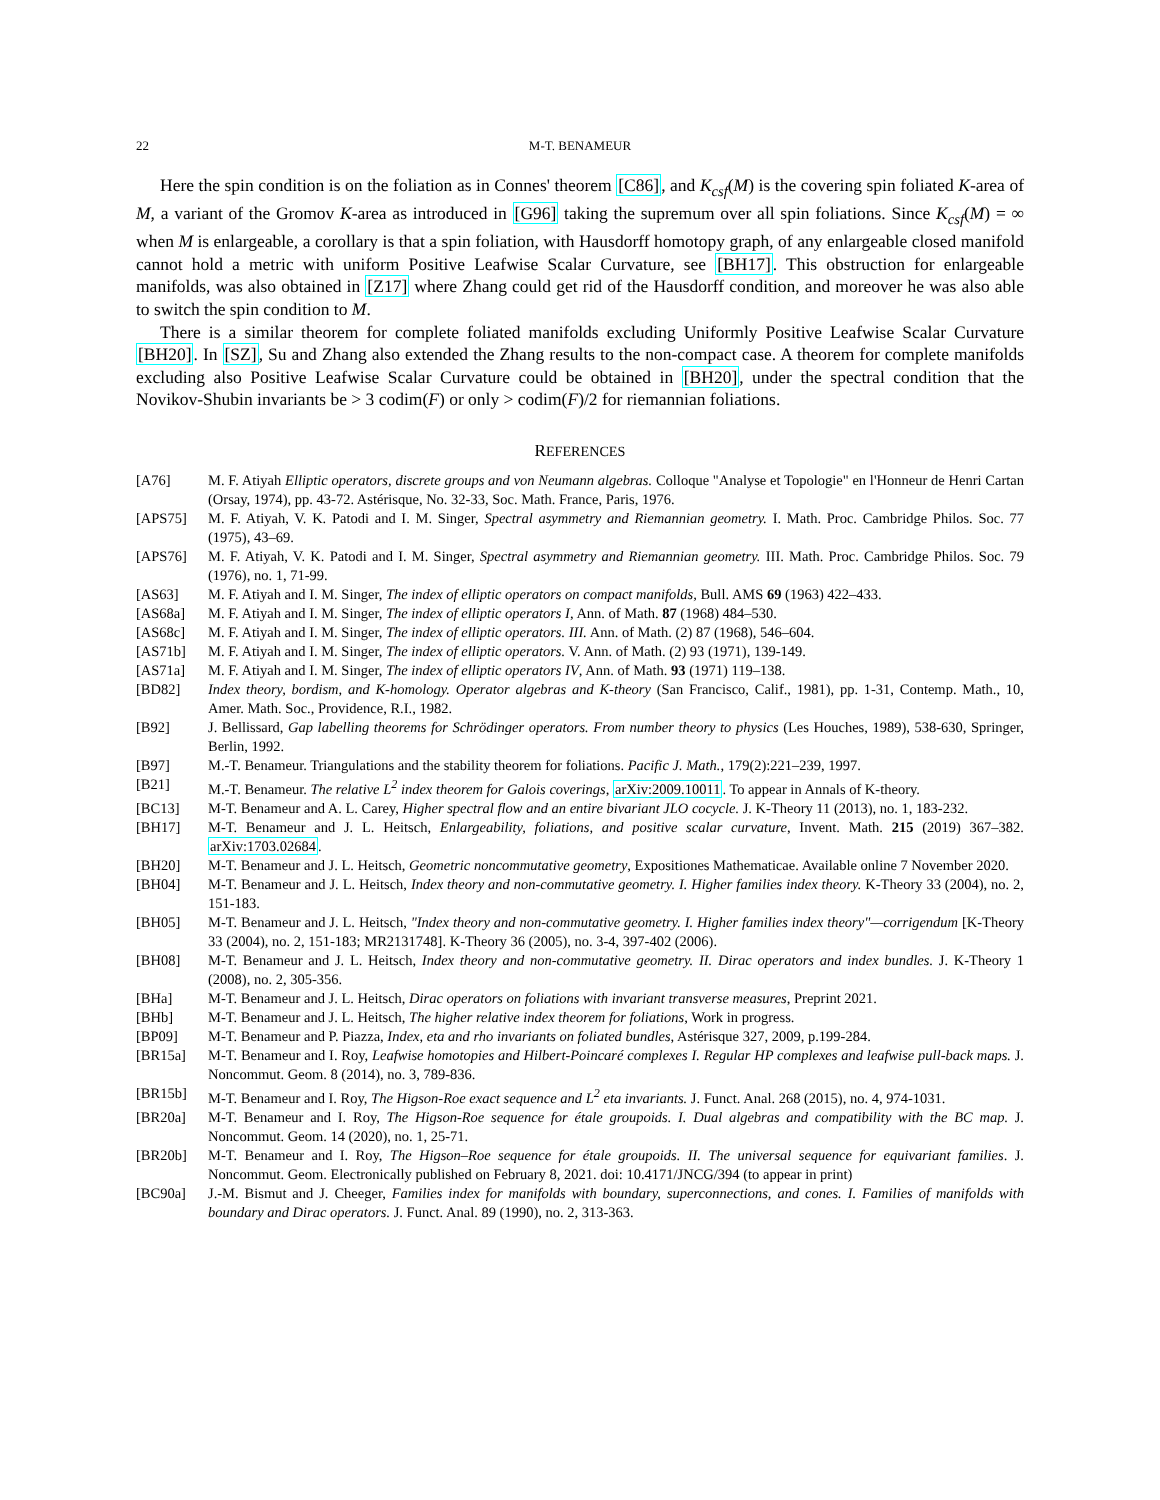22 M-T. BENAMEUR
Here the spin condition is on the foliation as in Connes' theorem [C86], and K<sub>csf</sub>(M) is the covering spin foliated K-area of M, a variant of the Gromov K-area as introduced in [G96] taking the supremum over all spin foliations. Since K<sub>csf</sub>(M) = ∞ when M is enlargeable, a corollary is that a spin foliation, with Hausdorff homotopy graph, of any enlargeable closed manifold cannot hold a metric with uniform Positive Leafwise Scalar Curvature, see [BH17]. This obstruction for enlargeable manifolds, was also obtained in [Z17] where Zhang could get rid of the Hausdorff condition, and moreover he was also able to switch the spin condition to M.
There is a similar theorem for complete foliated manifolds excluding Uniformly Positive Leafwise Scalar Curvature [BH20]. In [SZ], Su and Zhang also extended the Zhang results to the non-compact case. A theorem for complete manifolds excluding also Positive Leafwise Scalar Curvature could be obtained in [BH20], under the spectral condition that the Novikov-Shubin invariants be > 3 codim(F) or only > codim(F)/2 for riemannian foliations.
REFERENCES
[A76] M. F. Atiyah Elliptic operators, discrete groups and von Neumann algebras. Colloque "Analyse et Topologie" en l'Honneur de Henri Cartan (Orsay, 1974), pp. 43-72. Astérisque, No. 32-33, Soc. Math. France, Paris, 1976.
[APS75] M. F. Atiyah, V. K. Patodi and I. M. Singer, Spectral asymmetry and Riemannian geometry. I. Math. Proc. Cambridge Philos. Soc. 77 (1975), 43–69.
[APS76] M. F. Atiyah, V. K. Patodi and I. M. Singer, Spectral asymmetry and Riemannian geometry. III. Math. Proc. Cambridge Philos. Soc. 79 (1976), no. 1, 71-99.
[AS63] M. F. Atiyah and I. M. Singer, The index of elliptic operators on compact manifolds, Bull. AMS 69 (1963) 422–433.
[AS68a] M. F. Atiyah and I. M. Singer, The index of elliptic operators I, Ann. of Math. 87 (1968) 484–530.
[AS68c] M. F. Atiyah and I. M. Singer, The index of elliptic operators. III. Ann. of Math. (2) 87 (1968), 546–604.
[AS71b] M. F. Atiyah and I. M. Singer, The index of elliptic operators. V. Ann. of Math. (2) 93 (1971), 139-149.
[AS71a] M. F. Atiyah and I. M. Singer, The index of elliptic operators IV, Ann. of Math. 93 (1971) 119–138.
[BD82] Index theory, bordism, and K-homology. Operator algebras and K-theory (San Francisco, Calif., 1981), pp. 1-31, Contemp. Math., 10, Amer. Math. Soc., Providence, R.I., 1982.
[B92] J. Bellissard, Gap labelling theorems for Schrödinger operators. From number theory to physics (Les Houches, 1989), 538-630, Springer, Berlin, 1992.
[B97] M.-T. Benameur. Triangulations and the stability theorem for foliations. Pacific J. Math., 179(2):221–239, 1997.
[B21] M.-T. Benameur. The relative L<sup>2</sup> index theorem for Galois coverings, arXiv:2009.10011. To appear in Annals of K-theory.
[BC13] M-T. Benameur and A. L. Carey, Higher spectral flow and an entire bivariant JLO cocycle. J. K-Theory 11 (2013), no. 1, 183-232.
[BH17] M-T. Benameur and J. L. Heitsch, Enlargeability, foliations, and positive scalar curvature, Invent. Math. 215 (2019) 367–382. arXiv:1703.02684.
[BH20] M-T. Benameur and J. L. Heitsch, Geometric noncommutative geometry, Expositiones Mathematicae. Available online 7 November 2020.
[BH04] M-T. Benameur and J. L. Heitsch, Index theory and non-commutative geometry. I. Higher families index theory. K-Theory 33 (2004), no. 2, 151-183.
[BH05] M-T. Benameur and J. L. Heitsch, "Index theory and non-commutative geometry. I. Higher families index theory"—corrigendum [K-Theory 33 (2004), no. 2, 151-183; MR2131748]. K-Theory 36 (2005), no. 3-4, 397-402 (2006).
[BH08] M-T. Benameur and J. L. Heitsch, Index theory and non-commutative geometry. II. Dirac operators and index bundles. J. K-Theory 1 (2008), no. 2, 305-356.
[BHa] M-T. Benameur and J. L. Heitsch, Dirac operators on foliations with invariant transverse measures, Preprint 2021.
[BHb] M-T. Benameur and J. L. Heitsch, The higher relative index theorem for foliations, Work in progress.
[BP09] M-T. Benameur and P. Piazza, Index, eta and rho invariants on foliated bundles, Astérisque 327, 2009, p.199-284.
[BR15a] M-T. Benameur and I. Roy, Leafwise homotopies and Hilbert-Poincaré complexes I. Regular HP complexes and leafwise pull-back maps. J. Noncommut. Geom. 8 (2014), no. 3, 789-836.
[BR15b] M-T. Benameur and I. Roy, The Higson-Roe exact sequence and L<sup>2</sup> eta invariants. J. Funct. Anal. 268 (2015), no. 4, 974-1031.
[BR20a] M-T. Benameur and I. Roy, The Higson-Roe sequence for étale groupoids. I. Dual algebras and compatibility with the BC map. J. Noncommut. Geom. 14 (2020), no. 1, 25-71.
[BR20b] M-T. Benameur and I. Roy, The Higson–Roe sequence for étale groupoids. II. The universal sequence for equivariant families. J. Noncommut. Geom. Electronically published on February 8, 2021. doi: 10.4171/JNCG/394 (to appear in print)
[BC90a] J.-M. Bismut and J. Cheeger, Families index for manifolds with boundary, superconnections, and cones. I. Families of manifolds with boundary and Dirac operators. J. Funct. Anal. 89 (1990), no. 2, 313-363.